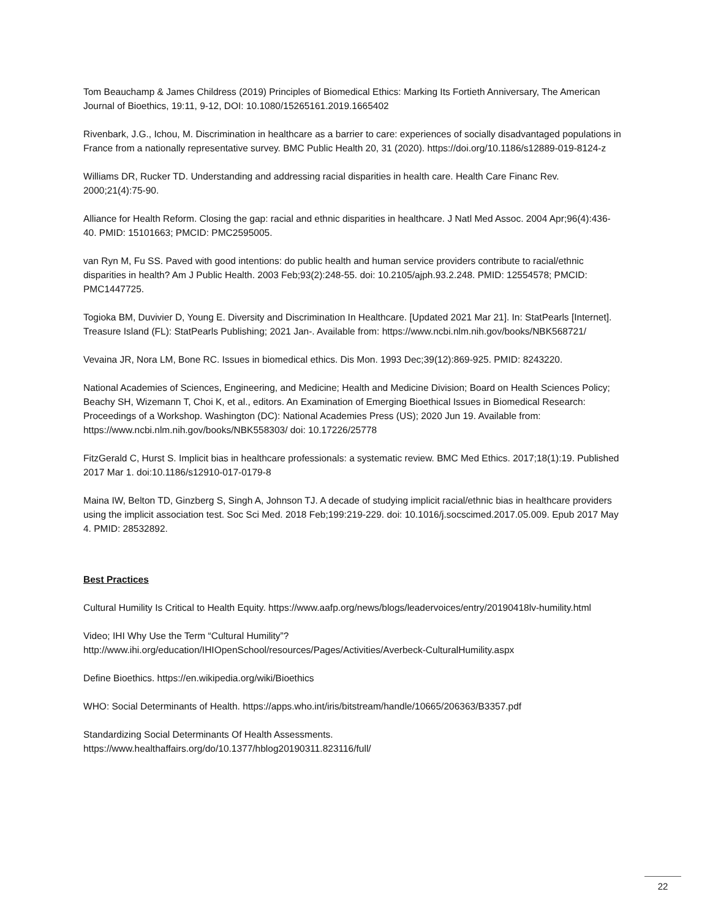Tom Beauchamp & James Childress (2019) Principles of Biomedical Ethics: Marking Its Fortieth Anniversary, The American Journal of Bioethics, 19:11, 9-12, DOI: 10.1080/15265161.2019.1665402
Rivenbark, J.G., Ichou, M. Discrimination in healthcare as a barrier to care: experiences of socially disadvantaged populations in France from a nationally representative survey. BMC Public Health 20, 31 (2020). https://doi.org/10.1186/s12889-019-8124-z
Williams DR, Rucker TD. Understanding and addressing racial disparities in health care. Health Care Financ Rev. 2000;21(4):75-90.
Alliance for Health Reform. Closing the gap: racial and ethnic disparities in healthcare. J Natl Med Assoc. 2004 Apr;96(4):436-40. PMID: 15101663; PMCID: PMC2595005.
van Ryn M, Fu SS. Paved with good intentions: do public health and human service providers contribute to racial/ethnic disparities in health? Am J Public Health. 2003 Feb;93(2):248-55. doi: 10.2105/ajph.93.2.248. PMID: 12554578; PMCID: PMC1447725.
Togioka BM, Duvivier D, Young E. Diversity and Discrimination In Healthcare. [Updated 2021 Mar 21]. In: StatPearls [Internet]. Treasure Island (FL): StatPearls Publishing; 2021 Jan-. Available from: https://www.ncbi.nlm.nih.gov/books/NBK568721/
Vevaina JR, Nora LM, Bone RC. Issues in biomedical ethics. Dis Mon. 1993 Dec;39(12):869-925. PMID: 8243220.
National Academies of Sciences, Engineering, and Medicine; Health and Medicine Division; Board on Health Sciences Policy; Beachy SH, Wizemann T, Choi K, et al., editors. An Examination of Emerging Bioethical Issues in Biomedical Research: Proceedings of a Workshop. Washington (DC): National Academies Press (US); 2020 Jun 19. Available from: https://www.ncbi.nlm.nih.gov/books/NBK558303/ doi: 10.17226/25778
FitzGerald C, Hurst S. Implicit bias in healthcare professionals: a systematic review. BMC Med Ethics. 2017;18(1):19. Published 2017 Mar 1. doi:10.1186/s12910-017-0179-8
Maina IW, Belton TD, Ginzberg S, Singh A, Johnson TJ. A decade of studying implicit racial/ethnic bias in healthcare providers using the implicit association test. Soc Sci Med. 2018 Feb;199:219-229. doi: 10.1016/j.socscimed.2017.05.009. Epub 2017 May 4. PMID: 28532892.
Best Practices
Cultural Humility Is Critical to Health Equity. https://www.aafp.org/news/blogs/leadervoices/entry/20190418lv-humility.html
Video; IHI Why Use the Term “Cultural Humility”?
http://www.ihi.org/education/IHIOpenSchool/resources/Pages/Activities/Averbeck-CulturalHumility.aspx
Define Bioethics. https://en.wikipedia.org/wiki/Bioethics
WHO: Social Determinants of Health. https://apps.who.int/iris/bitstream/handle/10665/206363/B3357.pdf
Standardizing Social Determinants Of Health Assessments.
https://www.healthaffairs.org/do/10.1377/hblog20190311.823116/full/
22